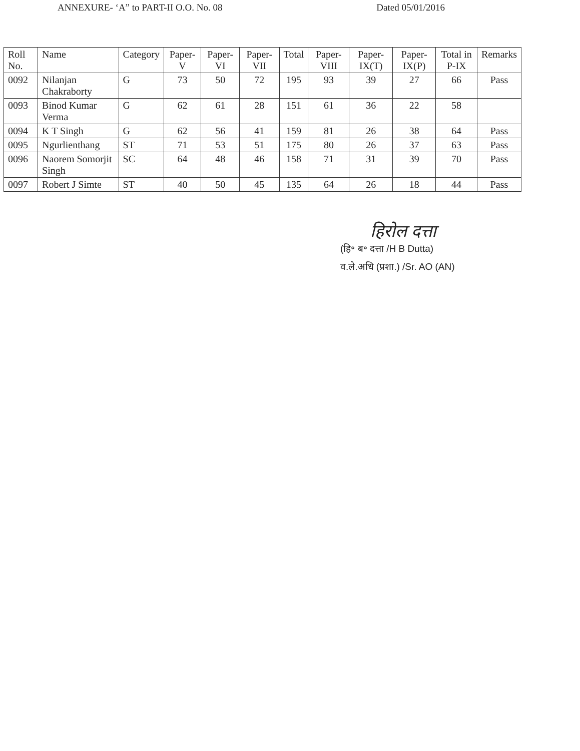ANNEXURE- ‘A” to PART-II O.O. No. 08 Dated 05/01/2016
| Roll No. | Name | Category | Paper-V | Paper-VI | Paper-VII | Total | Paper-VIII | Paper-IX(T) | Paper-IX(P) | Total in P-IX | Remarks |
| --- | --- | --- | --- | --- | --- | --- | --- | --- | --- | --- | --- |
| 0092 | Nilanjan Chakraborty | G | 73 | 50 | 72 | 195 | 93 | 39 | 27 | 66 | Pass |
| 0093 | Binod Kumar Verma | G | 62 | 61 | 28 | 151 | 61 | 36 | 22 | 58 | |
| 0094 | K T Singh | G | 62 | 56 | 41 | 159 | 81 | 26 | 38 | 64 | Pass |
| 0095 | Ngurlienthang | ST | 71 | 53 | 51 | 175 | 80 | 26 | 37 | 63 | Pass |
| 0096 | Naorem Somorjit Singh | SC | 64 | 48 | 46 | 158 | 71 | 31 | 39 | 70 | Pass |
| 0097 | Robert J Simte | ST | 40 | 50 | 45 | 135 | 64 | 26 | 18 | 44 | Pass |
हिरोल दत्ता
(हि॰ ब॰ दत्ता /H B Dutta)
व.ले.अधि (प्रशा.) /Sr. AO (AN)